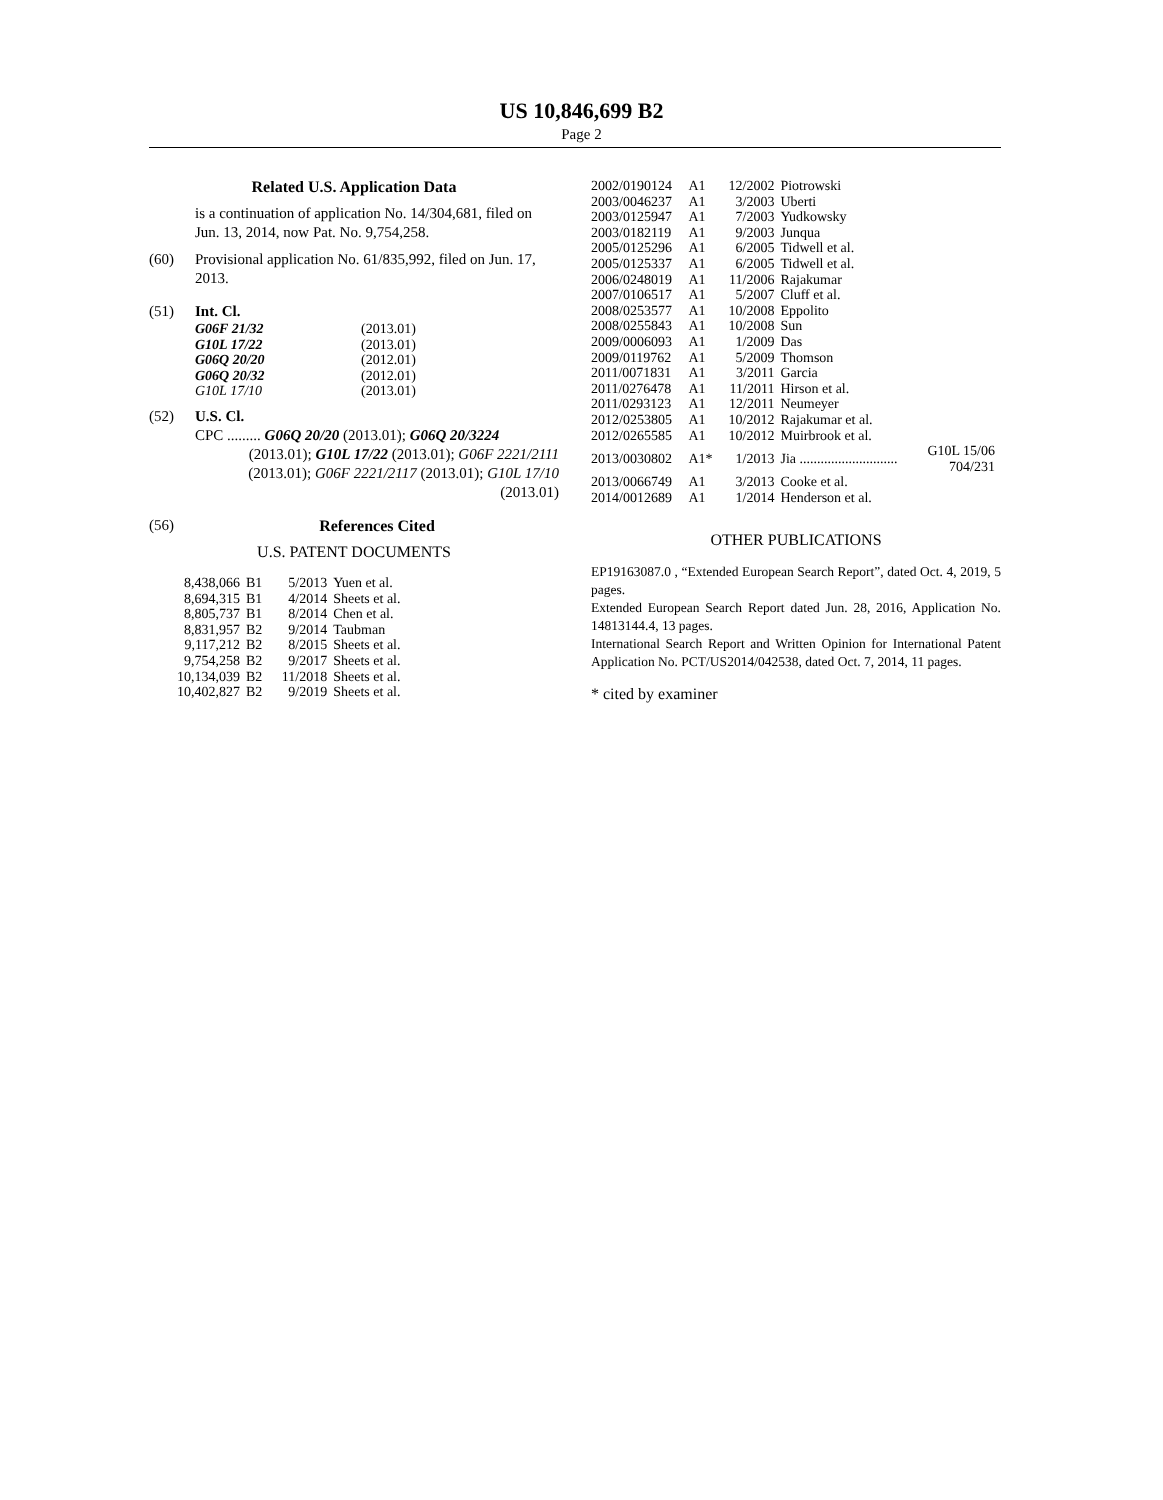US 10,846,699 B2
Page 2
Related U.S. Application Data
is a continuation of application No. 14/304,681, filed on Jun. 13, 2014, now Pat. No. 9,754,258.
(60) Provisional application No. 61/835,992, filed on Jun. 17, 2013.
(51) Int. Cl.
| G06F 21/32 | (2013.01) |
| G10L 17/22 | (2013.01) |
| G06Q 20/20 | (2012.01) |
| G06Q 20/32 | (2012.01) |
| G10L 17/10 | (2013.01) |
(52) U.S. Cl.
CPC ......... G06Q 20/20 (2013.01); G06Q 20/3224
(2013.01); G10L 17/22 (2013.01); G06F 2221/2111 (2013.01); G06F 2221/2117 (2013.01); G10L 17/10 (2013.01)
(56) References Cited
U.S. PATENT DOCUMENTS
| 8,438,066 | B1 | 5/2013 | Yuen et al. |
| 8,694,315 | B1 | 4/2014 | Sheets et al. |
| 8,805,737 | B1 | 8/2014 | Chen et al. |
| 8,831,957 | B2 | 9/2014 | Taubman |
| 9,117,212 | B2 | 8/2015 | Sheets et al. |
| 9,754,258 | B2 | 9/2017 | Sheets et al. |
| 10,134,039 | B2 | 11/2018 | Sheets et al. |
| 10,402,827 | B2 | 9/2019 | Sheets et al. |
| 2002/0190124 | A1 | 12/2002 | Piotrowski | |
| 2003/0046237 | A1 | 3/2003 | Uberti | |
| 2003/0125947 | A1 | 7/2003 | Yudkowsky | |
| 2003/0182119 | A1 | 9/2003 | Junqua | |
| 2005/0125296 | A1 | 6/2005 | Tidwell et al. | |
| 2005/0125337 | A1 | 6/2005 | Tidwell et al. | |
| 2006/0248019 | A1 | 11/2006 | Rajakumar | |
| 2007/0106517 | A1 | 5/2007 | Cluff et al. | |
| 2008/0253577 | A1 | 10/2008 | Eppolito | |
| 2008/0255843 | A1 | 10/2008 | Sun | |
| 2009/0006093 | A1 | 1/2009 | Das | |
| 2009/0119762 | A1 | 5/2009 | Thomson | |
| 2011/0071831 | A1 | 3/2011 | Garcia | |
| 2011/0276478 | A1 | 11/2011 | Hirson et al. | |
| 2011/0293123 | A1 | 12/2011 | Neumeyer | |
| 2012/0253805 | A1 | 10/2012 | Rajakumar et al. | |
| 2012/0265585 | A1 | 10/2012 | Muirbrook et al. | |
| 2013/0030802 | A1* | 1/2013 | Jia ............................ | G10L 15/06 704/231 |
| 2013/0066749 | A1 | 3/2013 | Cooke et al. | |
| 2014/0012689 | A1 | 1/2014 | Henderson et al. | |
OTHER PUBLICATIONS
EP19163087.0 , “Extended European Search Report”, dated Oct. 4, 2019, 5 pages.
Extended European Search Report dated Jun. 28, 2016, Application No. 14813144.4, 13 pages.
International Search Report and Written Opinion for International Patent Application No. PCT/US2014/042538, dated Oct. 7, 2014, 11 pages.
* cited by examiner